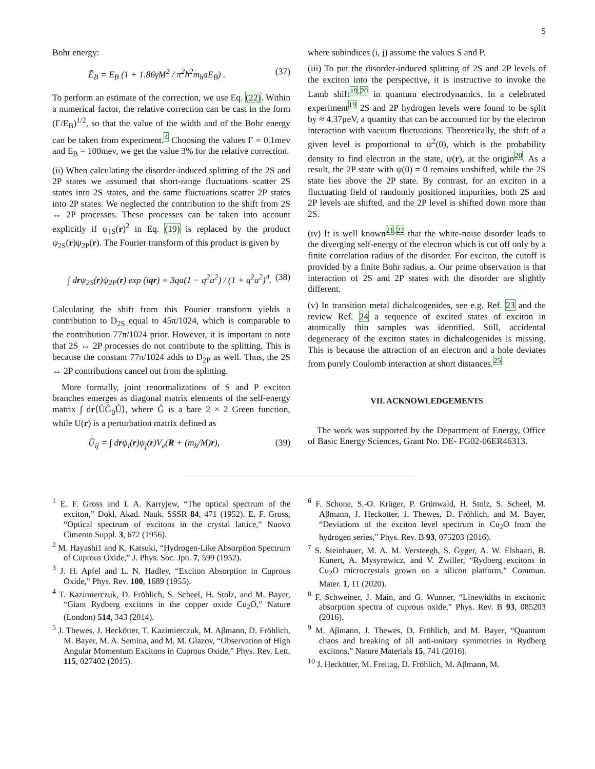5
Bohr energy:
Ẽ<sub>B</sub> = E<sub>B</sub> (1 + 1.86γM<sup>2</sup> / π<sup>2</sup>ħ<sup>2</sup>m<sub>h</sub>aE<sub>B</sub>) . (37)
To perform an estimate of the correction, we use Eq. (22). Within a numerical factor, the relative correction can be cast in the form (Γ/E<sub>B</sub>)<sup>1/2</sup>, so that the value of the width and of the Bohr energy can be taken from experiment.<sup>4</sup> Choosing the values Γ = 0.1mev and E<sub>B</sub> = 100mev, we get the value 3% for the relative correction.
(ii) When calculating the disorder-induced splitting of the 2S and 2P states we assumed that short-range fluctuations scatter 2S states into 2S states, and the same fluctuations scatter 2P states into 2P states. We neglected the contribution to the shift from 2S ↔ 2P processes. These processes can be taken into account explicitly if ψ<sub>1S</sub>(r)<sup>2</sup> in Eq. (19) is replaced by the product ψ<sub>2S</sub>(r)ψ<sub>2P</sub>(r). The Fourier transform of this product is given by
∫ drψ<sub>2S</sub>(r)ψ<sub>2P</sub>(r) exp (iqr) = 3qa(1 − q<sup>2</sup>a<sup>2</sup>) / (1 + q<sup>2</sup>a<sup>2</sup>)<sup>4</sup>. (38)
Calculating the shift from this Fourier transform yields a contribution to D<sub>2S</sub> equal to 45π/1024, which is comparable to the contribution 77π/1024 prior. However, it is important to note that 2S ↔ 2P processes do not contribute to the splitting. This is because the constant 77π/1024 adds to D<sub>2P</sub> as well. Thus, the 2S ↔ 2P contributions cancel out from the splitting.
More formally, joint renormalizations of S and P exciton branches emerges as diagonal matrix elements of the self-energy matrix ∫ dr⟨ÛĜ<sub>0</sub>Û⟩, where Ĝ is a bare 2 × 2 Green function, while U(r) is a perturbation matrix defined as
Û<sub>ij</sub> = ∫ drψ<sub>i</sub>(r)ψ<sub>j</sub>(r)V<sub>e</sub>(R + (m<sub>h</sub>/M)r), (39)
where subindices (i, j) assume the values S and P.
(iii) To put the disorder-induced splitting of 2S and 2P levels of the exciton into the perspective, it is instructive to invoke the Lamb shift<sup>19,20</sup> in quantum electrodynamics. In a celebrated experiment<sup>19</sup> 2S and 2P hydrogen levels were found to be split by ≈ 4.37μeV, a quantity that can be accounted for by the electron interaction with vacuum fluctuations. Theoretically, the shift of a given level is proportional to ψ<sup>2</sup>(0), which is the probability density to find electron in the state, ψ(r), at the origin<sup>20</sup>. As a result, the 2P state with ψ(0) = 0 remains unshifted, while the 2S state lies above the 2P state. By contrast, for an exciton in a fluctuating field of randomly positioned impurities, both 2S and 2P levels are shifted, and the 2P level is shifted down more than 2S.
(iv) It is well known<sup>21,22</sup> that the white-noise disorder leads to the diverging self-energy of the electron which is cut off only by a finite correlation radius of the disorder. For exciton, the cutoff is provided by a finite Bohr radius, a. Our prime observation is that interaction of 2S and 2P states with the disorder are slightly different.
(v) In transition metal dichalcogenides, see e.g. Ref. 23 and the review Ref. 24 a sequence of excited states of exciton in atomically thin samples was identified. Still, accidental degeneracy of the exciton states in dichalcogenides is missing. This is because the attraction of an electron and a hole deviates from purely Coulomb interaction at short distances.<sup>25</sup>
VII. ACKNOWLEDGEMENTS
The work was supported by the Department of Energy, Office of Basic Energy Sciences, Grant No. DE- FG02-06ER46313.
<sup>1</sup> E. F. Gross and I. A. Karryjew, “The optical spectrum of the exciton,” Dokl. Akad. Nauk. SSSR 84, 471 (1952). E. F. Gross, “Optical spectrum of excitons in the crystal lattice,” Nuovo Cimento Suppl. 3, 672 (1956).
<sup>2</sup> M. Hayashi1 and K. Katsuki, “Hydrogen-Like Absorption Spectrum of Cuprous Oxide,” J. Phys. Soc. Jpn. 7, 599 (1952).
<sup>3</sup> J. H. Apfel and L. N. Hadley, “Exciton Absorption in Cuprous Oxide,” Phys. Rev. 100, 1689 (1955).
<sup>4</sup> T. Kazimierczuk, D. Fröhlich, S. Scheel, H. Stolz, and M. Bayer, “Giant Rydberg excitons in the copper oxide Cu<sub>2</sub>O,” Nature (London) 514, 343 (2014).
<sup>5</sup> J. Thewes, J. Heckötter, T. Kazimierczuk, M. Aβmann, D. Fröhlich, M. Bayer, M. A. Semina, and M. M. Glazov, “Observation of High Angular Momentum Excitons in Cuprous Oxide,” Phys. Rev. Lett. 115, 027402 (2015).
<sup>6</sup> F. Schone, S.-O. Krüger, P. Grünwald, H. Stolz, S. Scheel, M. Aβmann, J. Heckotter, J. Thewes, D. Fröhlich, and M. Bayer, “Deviations of the exciton level spectrum in Cu<sub>2</sub>O from the hydrogen series,” Phys. Rev. B 93, 075203 (2016).
<sup>7</sup> S. Steinhauer, M. A. M. Versteegh, S. Gyger, A. W. Elshaari, B. Kunert, A. Mysyrowicz, and V. Zwiller, “Rydberg excitons in Cu<sub>2</sub>O microcrystals grown on a silicon platform,” Commun. Mater. 1, 11 (2020).
<sup>8</sup> F. Schweiner, J. Main, and G. Wunner, “Linewidths in excitonic absorption spectra of cuprous oxide,” Phys. Rev. B 93, 085203 (2016).
<sup>9</sup> M. Aβmann, J. Thewes, D. Fröhlich, and M. Bayer, “Quantum chaos and breaking of all anti-unitary symmetries in Rydberg excitons,” Nature Materials 15, 741 (2016).
<sup>10</sup> J. Heckötter, M. Freitag, D. Fröhlich, M. Aβmann, M.